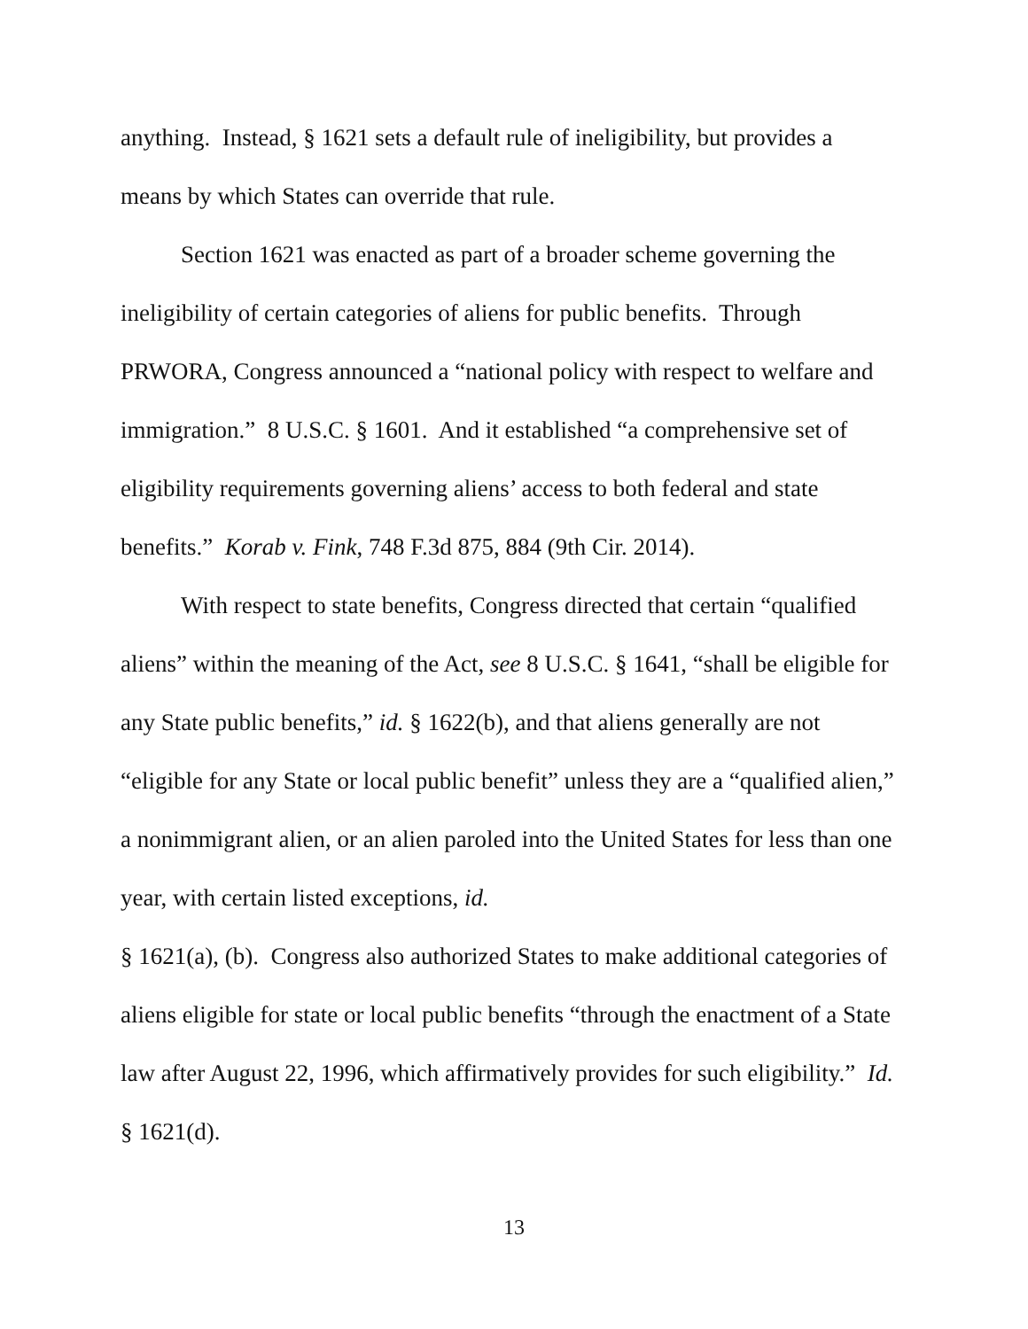anything. Instead, § 1621 sets a default rule of ineligibility, but provides a means by which States can override that rule.
Section 1621 was enacted as part of a broader scheme governing the ineligibility of certain categories of aliens for public benefits. Through PRWORA, Congress announced a “national policy with respect to welfare and immigration.” 8 U.S.C. § 1601. And it established “a comprehensive set of eligibility requirements governing aliens’ access to both federal and state benefits.” Korab v. Fink, 748 F.3d 875, 884 (9th Cir. 2014).
With respect to state benefits, Congress directed that certain “qualified aliens” within the meaning of the Act, see 8 U.S.C. § 1641, “shall be eligible for any State public benefits,” id. § 1622(b), and that aliens generally are not “eligible for any State or local public benefit” unless they are a “qualified alien,” a nonimmigrant alien, or an alien paroled into the United States for less than one year, with certain listed exceptions, id.
§ 1621(a), (b). Congress also authorized States to make additional categories of aliens eligible for state or local public benefits “through the enactment of a State law after August 22, 1996, which affirmatively provides for such eligibility.” Id. § 1621(d).
13